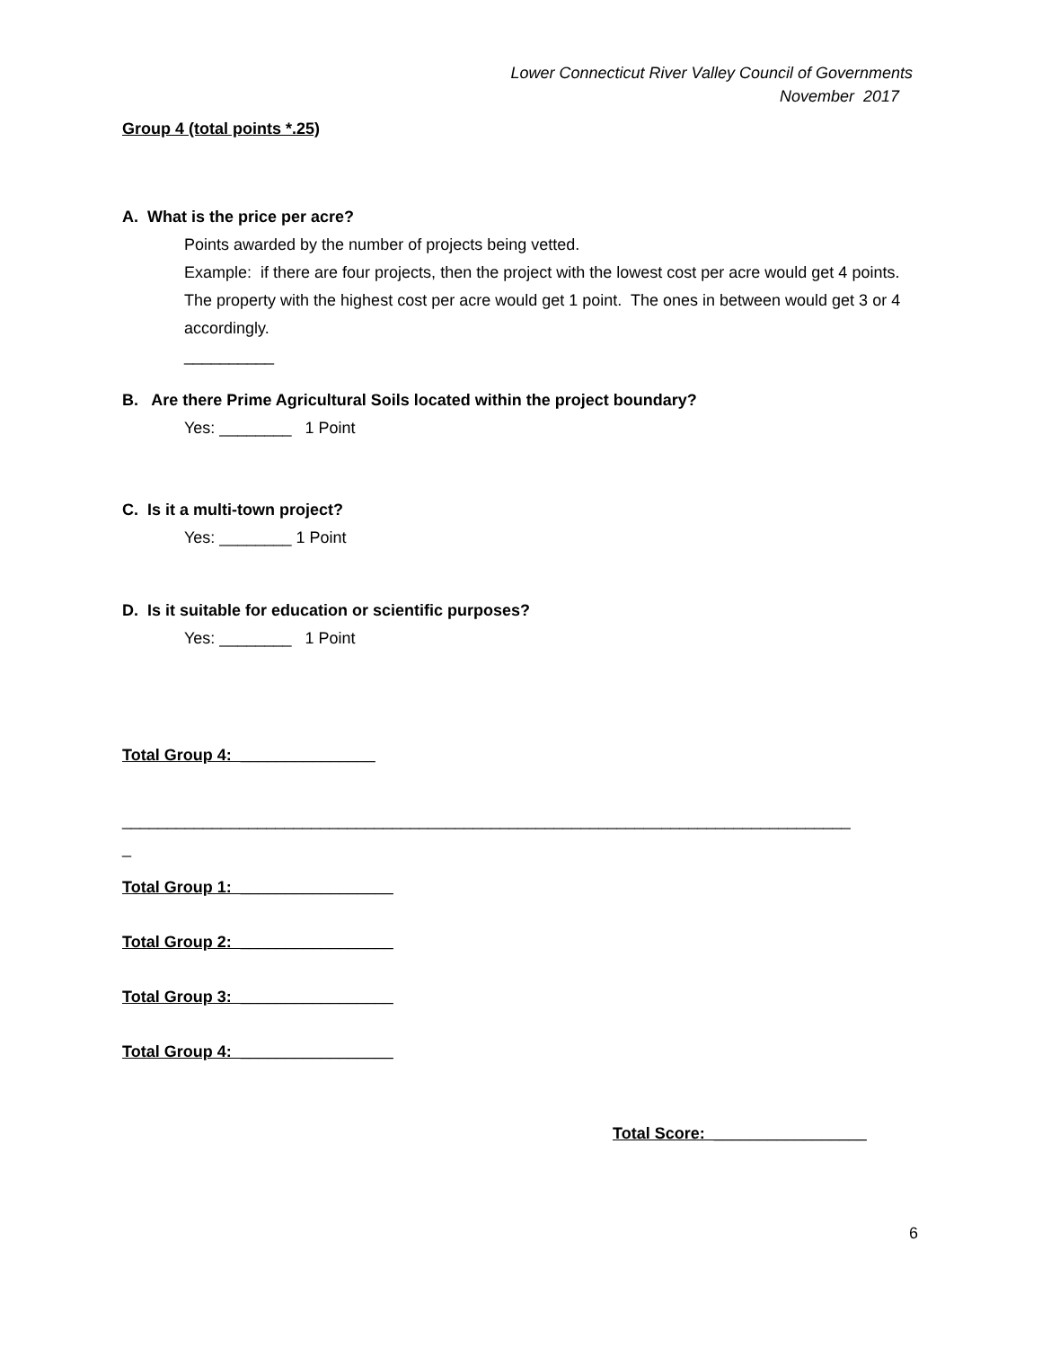Lower Connecticut River Valley Council of Governments
November 2017
Group 4 (total points *.25)
A. What is the price per acre?
Points awarded by the number of projects being vetted.
Example: if there are four projects, then the project with the lowest cost per acre would get 4 points. The property with the highest cost per acre would get 1 point. The ones in between would get 3 or 4 accordingly.
__________
B. Are there Prime Agricultural Soils located within the project boundary?
Yes: ________ 1 Point
C. Is it a multi-town project?
Yes: ________ 1 Point
D. Is it suitable for education or scientific purposes?
Yes: ________ 1 Point
Total Group 4: _______________
_________________________________________________________________________________
_
Total Group 1: _________________
Total Group 2: _________________
Total Group 3: _________________
Total Group 4: _________________
Total Score: _________________
6